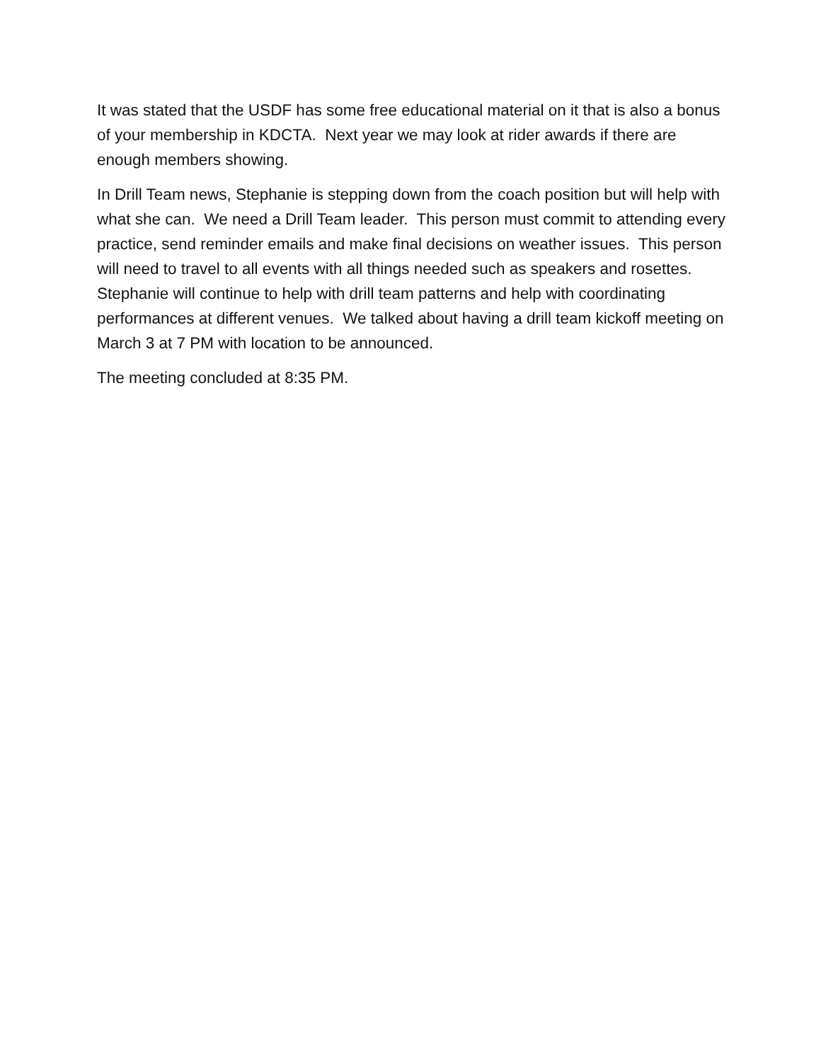It was stated that the USDF has some free educational material on it that is also a bonus of your membership in KDCTA. Next year we may look at rider awards if there are enough members showing.
In Drill Team news, Stephanie is stepping down from the coach position but will help with what she can. We need a Drill Team leader. This person must commit to attending every practice, send reminder emails and make final decisions on weather issues. This person will need to travel to all events with all things needed such as speakers and rosettes. Stephanie will continue to help with drill team patterns and help with coordinating performances at different venues. We talked about having a drill team kickoff meeting on March 3 at 7 PM with location to be announced.
The meeting concluded at 8:35 PM.